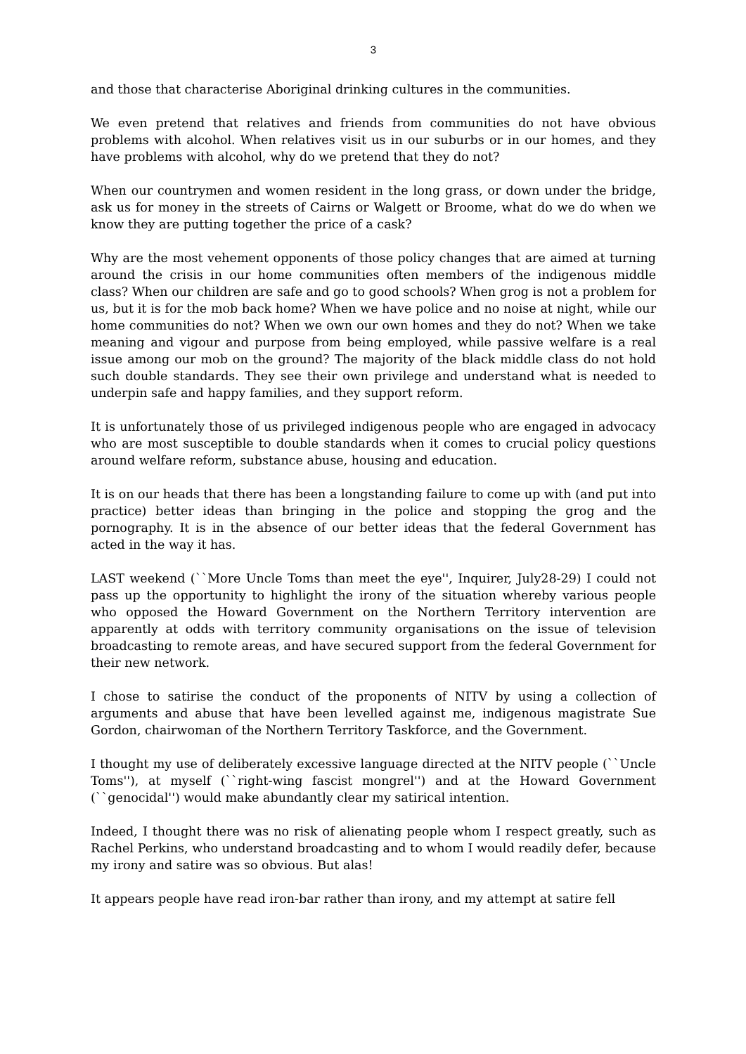3
and those that characterise Aboriginal drinking cultures in the communities.
We even pretend that relatives and friends from communities do not have obvious problems with alcohol. When relatives visit us in our suburbs or in our homes, and they have problems with alcohol, why do we pretend that they do not?
When our countrymen and women resident in the long grass, or down under the bridge, ask us for money in the streets of Cairns or Walgett or Broome, what do we do when we know they are putting together the price of a cask?
Why are the most vehement opponents of those policy changes that are aimed at turning around the crisis in our home communities often members of the indigenous middle class? When our children are safe and go to good schools? When grog is not a problem for us, but it is for the mob back home? When we have police and no noise at night, while our home communities do not? When we own our own homes and they do not? When we take meaning and vigour and purpose from being employed, while passive welfare is a real issue among our mob on the ground? The majority of the black middle class do not hold such double standards. They see their own privilege and understand what is needed to underpin safe and happy families, and they support reform.
It is unfortunately those of us privileged indigenous people who are engaged in advocacy who are most susceptible to double standards when it comes to crucial policy questions around welfare reform, substance abuse, housing and education.
It is on our heads that there has been a longstanding failure to come up with (and put into practice) better ideas than bringing in the police and stopping the grog and the pornography. It is in the absence of our better ideas that the federal Government has acted in the way it has.
LAST weekend (``More Uncle Toms than meet the eye'', Inquirer, July28-29) I could not pass up the opportunity to highlight the irony of the situation whereby various people who opposed the Howard Government on the Northern Territory intervention are apparently at odds with territory community organisations on the issue of television broadcasting to remote areas, and have secured support from the federal Government for their new network.
I chose to satirise the conduct of the proponents of NITV by using a collection of arguments and abuse that have been levelled against me, indigenous magistrate Sue Gordon, chairwoman of the Northern Territory Taskforce, and the Government.
I thought my use of deliberately excessive language directed at the NITV people (``Uncle Toms''), at myself (``right-wing fascist mongrel'') and at the Howard Government (``genocidal'') would make abundantly clear my satirical intention.
Indeed, I thought there was no risk of alienating people whom I respect greatly, such as Rachel Perkins, who understand broadcasting and to whom I would readily defer, because my irony and satire was so obvious. But alas!
It appears people have read iron-bar rather than irony, and my attempt at satire fell